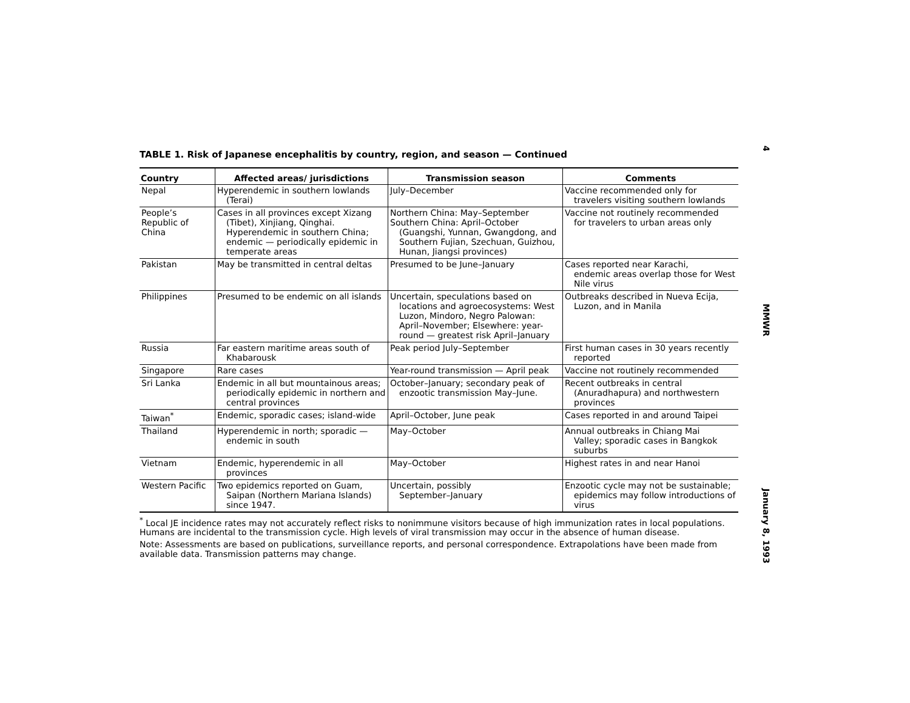TABLE 1. Risk of Japanese encephalitis by country, region, and season — Continued
| Country | Affected areas/ jurisdictions | Transmission season | Comments |
| --- | --- | --- | --- |
| Nepal | Hyperendemic in southern lowlands (Terai) | July–December | Vaccine recommended only for travelers visiting southern lowlands |
| People’s Republic of China | Cases in all provinces except Xizang (Tibet), Xinjiang, Qinghai. Hyperendemic in southern China; endemic — periodically epidemic in temperate areas | Northern China: May–September Southern China: April–October (Guangshi, Yunnan, Gwangdong, and Southern Fujian, Szechuan, Guizhou, Hunan, Jiangsi provinces) | Vaccine not routinely recommended for travelers to urban areas only |
| Pakistan | May be transmitted in central deltas | Presumed to be June–January | Cases reported near Karachi, endemic areas overlap those for West Nile virus |
| Philippines | Presumed to be endemic on all islands | Uncertain, speculations based on locations and agroecosystems: West Luzon, Mindoro, Negro Palowan: April–November; Elsewhere: year-round — greatest risk April–January | Outbreaks described in Nueva Ecija, Luzon, and in Manila |
| Russia | Far eastern maritime areas south of Khabarousk | Peak period July–September | First human cases in 30 years recently reported |
| Singapore | Rare cases | Year-round transmission — April peak | Vaccine not routinely recommended |
| Sri Lanka | Endemic in all but mountainous areas; periodically epidemic in northern and central provinces | October–January; secondary peak of enzootic transmission May–June. | Recent outbreaks in central (Anuradhapura) and northwestern provinces |
| Taiwan<sup>*</sup> | Endemic, sporadic cases; island-wide | April–October, June peak | Cases reported in and around Taipei |
| Thailand | Hyperendemic in north; sporadic — endemic in south | May–October | Annual outbreaks in Chiang Mai Valley; sporadic cases in Bangkok suburbs |
| Vietnam | Endemic, hyperendemic in all provinces | May–October | Highest rates in and near Hanoi |
| Western Pacific | Two epidemics reported on Guam, Saipan (Northern Mariana Islands) since 1947. | Uncertain, possibly September–January | Enzootic cycle may not be sustainable; epidemics may follow introductions of virus |
<sup>*</sup> Local JE incidence rates may not accurately reflect risks to nonimmune visitors because of high immunization rates in local populations. Humans are incidental to the transmission cycle. High levels of viral transmission may occur in the absence of human disease.
Note: Assessments are based on publications, surveillance reports, and personal correspondence. Extrapolations have been made from available data. Transmission patterns may change.
4 MMWR January 8, 1993